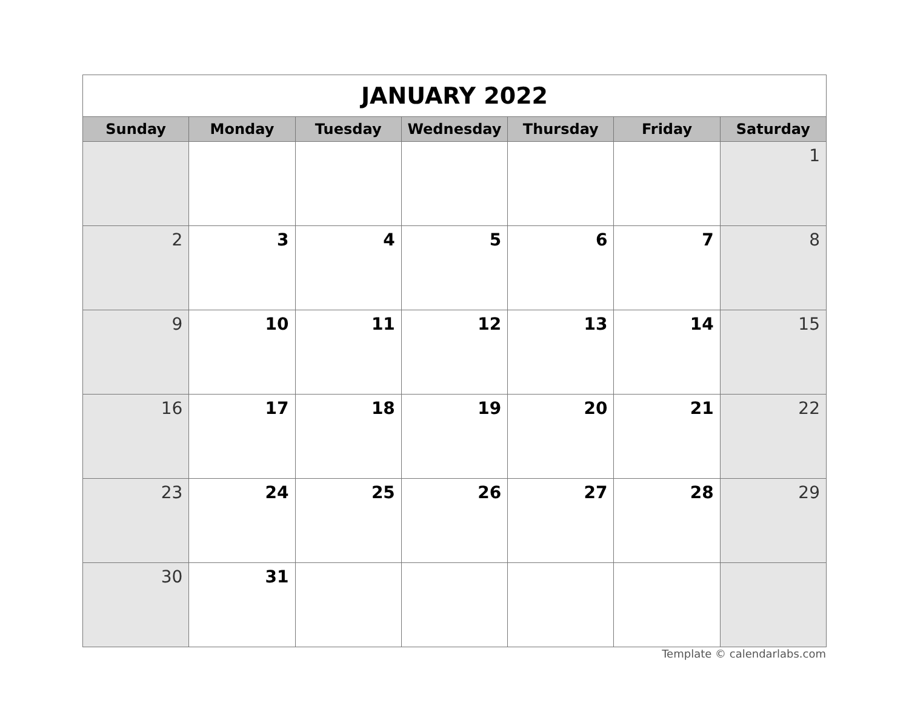| JANUARY 2022 | | | | | | |
| Sunday | Monday | Tuesday | Wednesday | Thursday | Friday | Saturday |
| | | | | | | 1 |
| 2 | 3 | 4 | 5 | 6 | 7 | 8 |
| 9 | 10 | 11 | 12 | 13 | 14 | 15 |
| 16 | 17 | 18 | 19 | 20 | 21 | 22 |
| 23 | 24 | 25 | 26 | 27 | 28 | 29 |
| 30 | 31 | | | | | |
Template © calendarlabs.com